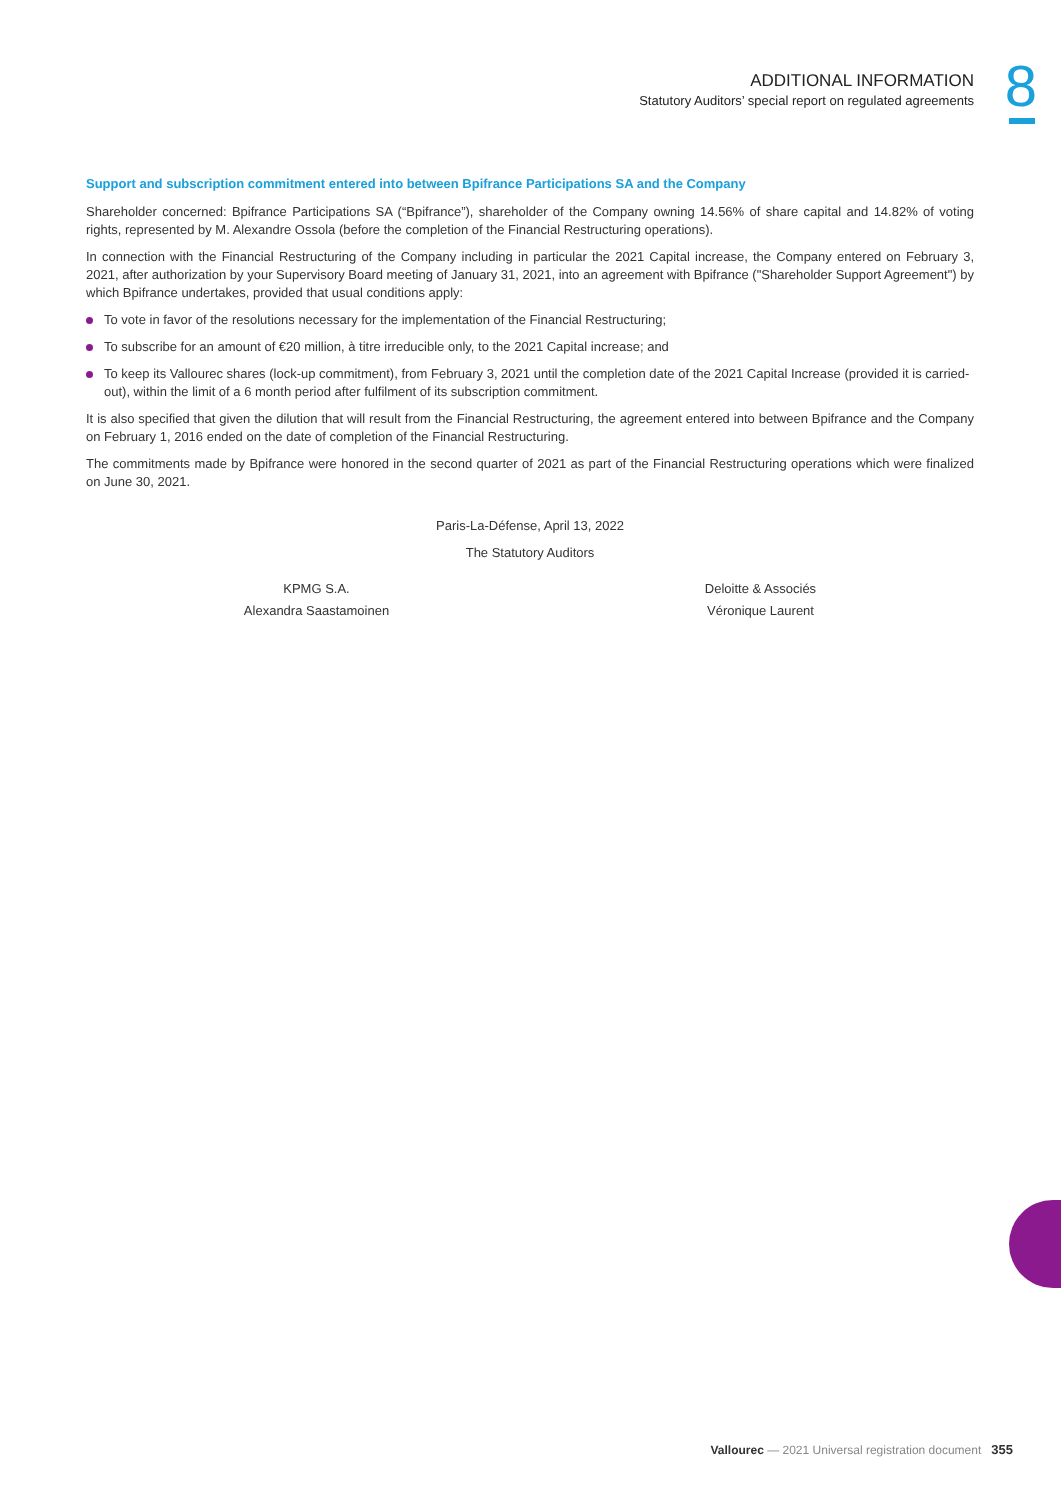ADDITIONAL INFORMATION
Statutory Auditors’ special report on regulated agreements
8
Support and subscription commitment entered into between Bpifrance Participations SA and the Company
Shareholder concerned: Bpifrance Participations SA (“Bpifrance”), shareholder of the Company owning 14.56% of share capital and 14.82% of voting rights, represented by M. Alexandre Ossola (before the completion of the Financial Restructuring operations).
In connection with the Financial Restructuring of the Company including in particular the 2021 Capital increase, the Company entered on February 3, 2021, after authorization by your Supervisory Board meeting of January 31, 2021, into an agreement with Bpifrance ("Shareholder Support Agreement") by which Bpifrance undertakes, provided that usual conditions apply:
To vote in favor of the resolutions necessary for the implementation of the Financial Restructuring;
To subscribe for an amount of €20 million, à titre irreducible only, to the 2021 Capital increase; and
To keep its Vallourec shares (lock-up commitment), from February 3, 2021 until the completion date of the 2021 Capital Increase (provided it is carried-out), within the limit of a 6 month period after fulfilment of its subscription commitment.
It is also specified that given the dilution that will result from the Financial Restructuring, the agreement entered into between Bpifrance and the Company on February 1, 2016 ended on the date of completion of the Financial Restructuring.
The commitments made by Bpifrance were honored in the second quarter of 2021 as part of the Financial Restructuring operations which were finalized on June 30, 2021.
Paris-La-Défense, April 13, 2022
The Statutory Auditors
KPMG S.A.
Alexandra Saastamoinen
Deloitte & Associés
Véronique Laurent
Vallourec — 2021 Universal registration document 355